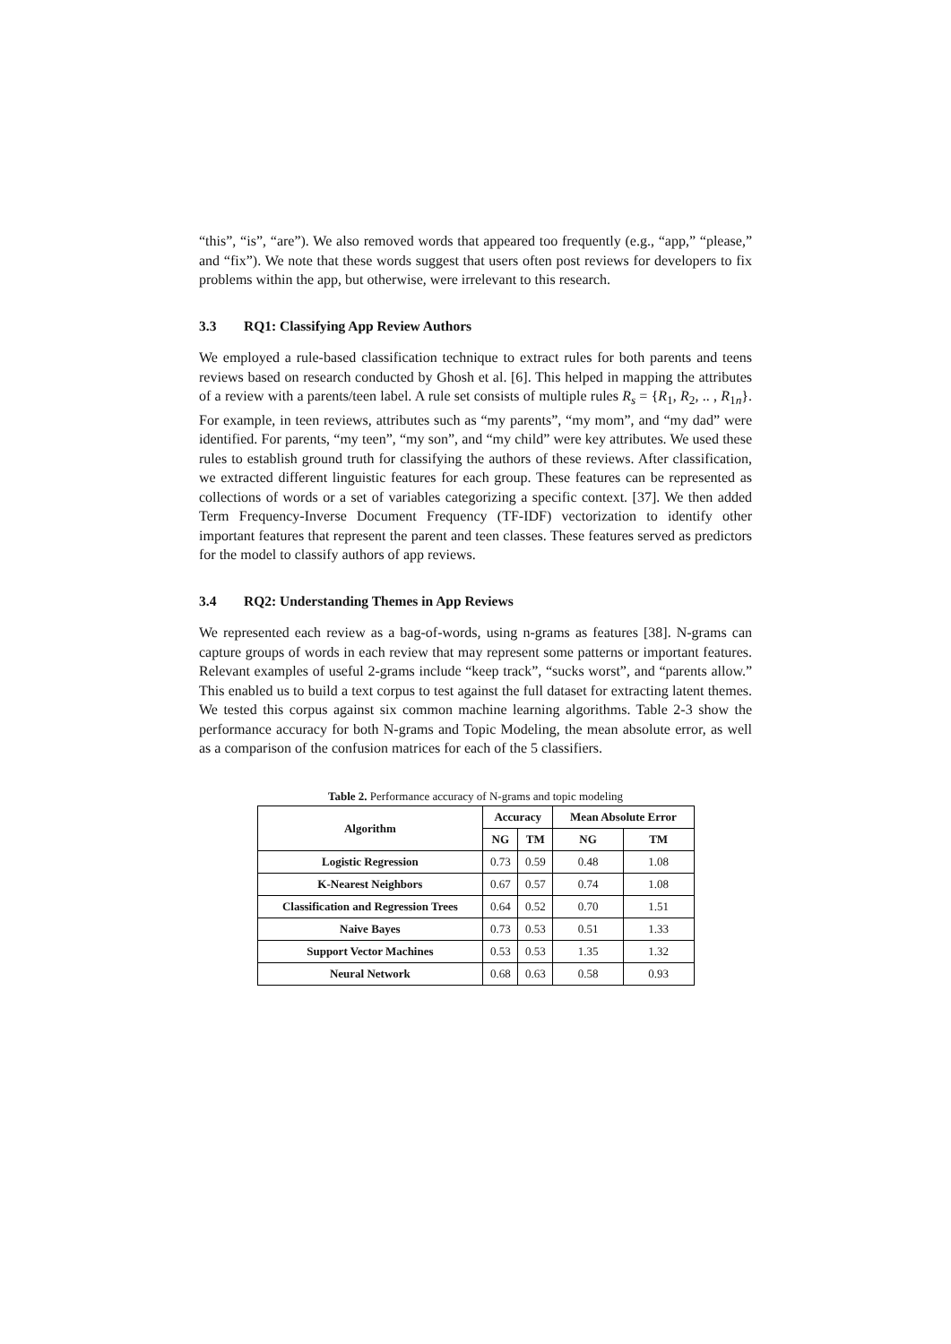“this”, “is”, “are”). We also removed words that appeared too frequently (e.g., “app,” “please,” and “fix”). We note that these words suggest that users often post reviews for developers to fix problems within the app, but otherwise, were irrelevant to this research.
3.3 RQ1: Classifying App Review Authors
We employed a rule-based classification technique to extract rules for both parents and teens reviews based on research conducted by Ghosh et al. [6]. This helped in mapping the attributes of a review with a parents/teen label. A rule set consists of multiple rules R<sub>s</sub> = {R<sub>1</sub>, R<sub>2</sub>, .. , R<sub>1n</sub>}. For example, in teen reviews, attributes such as “my parents”, “my mom”, and “my dad” were identified. For parents, “my teen”, “my son”, and “my child” were key attributes. We used these rules to establish ground truth for classifying the authors of these reviews. After classification, we extracted different linguistic features for each group. These features can be represented as collections of words or a set of variables categorizing a specific context. [37]. We then added Term Frequency-Inverse Document Frequency (TF-IDF) vectorization to identify other important features that represent the parent and teen classes. These features served as predictors for the model to classify authors of app reviews.
3.4 RQ2: Understanding Themes in App Reviews
We represented each review as a bag-of-words, using n-grams as features [38]. N-grams can capture groups of words in each review that may represent some patterns or important features. Relevant examples of useful 2-grams include “keep track”, “sucks worst”, and “parents allow.” This enabled us to build a text corpus to test against the full dataset for extracting latent themes. We tested this corpus against six common machine learning algorithms. Table 2-3 show the performance accuracy for both N-grams and Topic Modeling, the mean absolute error, as well as a comparison of the confusion matrices for each of the 5 classifiers.
Table 2. Performance accuracy of N-grams and topic modeling
| Algorithm | Accuracy | | Mean Absolute Error | |
| --- | --- | --- | --- | --- |
| | NG | TM | NG | TM |
| Logistic Regression | 0.73 | 0.59 | 0.48 | 1.08 |
| K-Nearest Neighbors | 0.67 | 0.57 | 0.74 | 1.08 |
| Classification and Regression Trees | 0.64 | 0.52 | 0.70 | 1.51 |
| Naive Bayes | 0.73 | 0.53 | 0.51 | 1.33 |
| Support Vector Machines | 0.53 | 0.53 | 1.35 | 1.32 |
| Neural Network | 0.68 | 0.63 | 0.58 | 0.93 |